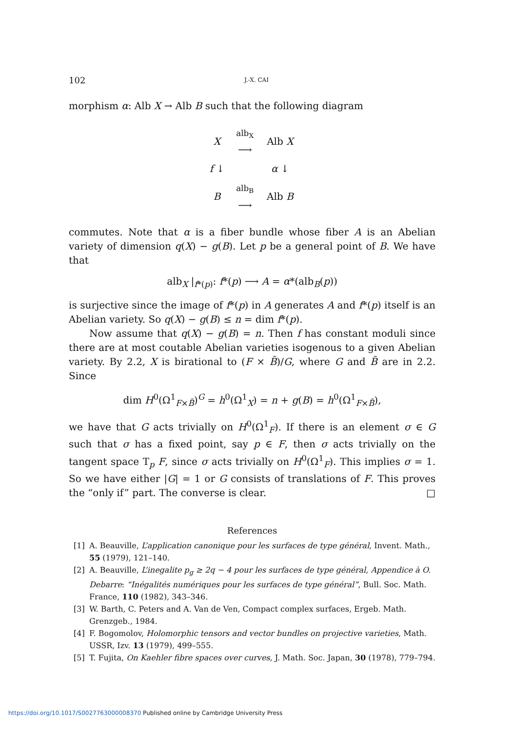102 J.-X. CAI
morphism α: Alb X → Alb B such that the following diagram
| X | alb<sub>X</sub> ⟶ | Alb X |
| f ↓ | | α ↓ |
| B | alb<sub>B</sub> ⟶ | Alb B |
commutes. Note that α is a fiber bundle whose fiber A is an Abelian variety of dimension q(X) − g(B). Let p be a general point of B. We have that
alb<sub>X</sub> |<sub>f*(p)</sub>: f*(p) ⟶ A = α*(alb<sub>B</sub>(p))
is surjective since the image of f*(p) in A generates A and f*(p) itself is an Abelian variety. So q(X) − g(B) ≤ n = dim f*(p).
Now assume that q(X) − g(B) = n. Then f has constant moduli since there are at most coutable Abelian varieties isogenous to a given Abelian variety. By 2.2, X is birational to (F × B̃)/G, where G and B̃ are in 2.2. Since
dim H<sup>0</sup>(Ω<sup>1</sup><sub>F×B̃</sub>)<sup>G</sup> = h<sup>0</sup>(Ω<sup>1</sup><sub>X</sub>) = n + g(B) = h<sup>0</sup>(Ω<sup>1</sup><sub>F×B̃</sub>),
we have that G acts trivially on H<sup>0</sup>(Ω<sup>1</sup><sub>F</sub>). If there is an element σ ∈ G such that σ has a fixed point, say p ∈ F, then σ acts trivially on the tangent space T<sub>p</sub> F, since σ acts trivially on H<sup>0</sup>(Ω<sup>1</sup><sub>F</sub>). This implies σ = 1. So we have either |G| = 1 or G consists of translations of F. This proves the “only if” part. The converse is clear. □
References
[1] A. Beauville, L’application canonique pour les surfaces de type général, Invent. Math., 55 (1979), 121–140.
[2] A. Beauville, L’inegalite p<sub>g</sub> ≥ 2q − 4 pour les surfaces de type général, Appendice à O. Debarre: “Inégalités numériques pour les surfaces de type général”, Bull. Soc. Math. France, 110 (1982), 343–346.
[3] W. Barth, C. Peters and A. Van de Ven, Compact complex surfaces, Ergeb. Math. Grenzgeb., 1984.
[4] F. Bogomolov, Holomorphic tensors and vector bundles on projective varieties, Math. USSR, Izv. 13 (1979), 499–555.
[5] T. Fujita, On Kaehler fibre spaces over curves, J. Math. Soc. Japan, 30 (1978), 779–794.
https://doi.org/10.1017/S0027763000008370 Published online by Cambridge University Press